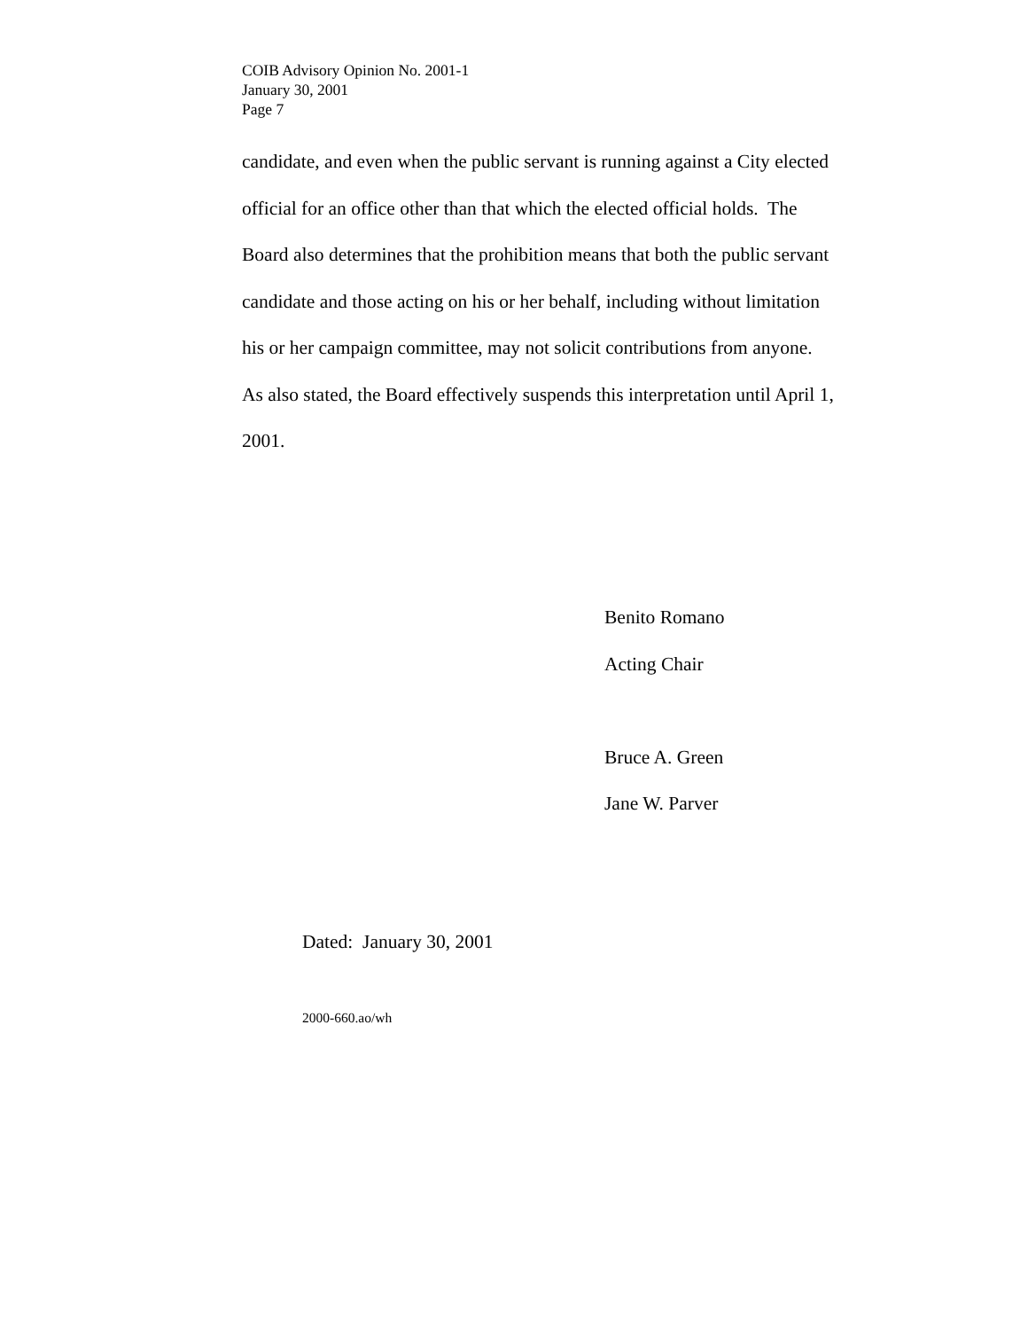COIB Advisory Opinion No. 2001-1
January 30, 2001
Page 7
candidate, and even when the public servant is running against a City elected
official for an office other than that which the elected official holds. The
Board also determines that the prohibition means that both the public servant
candidate and those acting on his or her behalf, including without limitation
his or her campaign committee, may not solicit contributions from anyone.
As also stated, the Board effectively suspends this interpretation until April 1,
2001.
Benito Romano
Acting Chair
Bruce A. Green
Jane W. Parver
Dated: January 30, 2001
2000-660.ao/wh